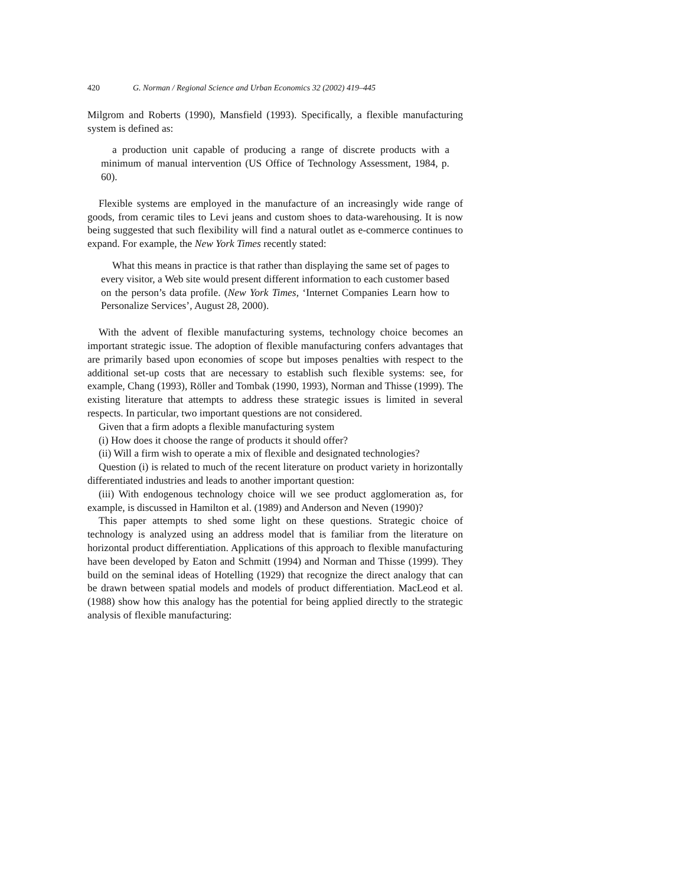420 G. Norman / Regional Science and Urban Economics 32 (2002) 419–445
Milgrom and Roberts (1990), Mansfield (1993). Specifically, a flexible manufacturing system is defined as:
a production unit capable of producing a range of discrete products with a minimum of manual intervention (US Office of Technology Assessment, 1984, p. 60).
Flexible systems are employed in the manufacture of an increasingly wide range of goods, from ceramic tiles to Levi jeans and custom shoes to data-warehousing. It is now being suggested that such flexibility will find a natural outlet as e-commerce continues to expand. For example, the New York Times recently stated:
What this means in practice is that rather than displaying the same set of pages to every visitor, a Web site would present different information to each customer based on the person’s data profile. (New York Times, ‘Internet Companies Learn how to Personalize Services’, August 28, 2000).
With the advent of flexible manufacturing systems, technology choice becomes an important strategic issue. The adoption of flexible manufacturing confers advantages that are primarily based upon economies of scope but imposes penalties with respect to the additional set-up costs that are necessary to establish such flexible systems: see, for example, Chang (1993), Röller and Tombak (1990, 1993), Norman and Thisse (1999). The existing literature that attempts to address these strategic issues is limited in several respects. In particular, two important questions are not considered.
Given that a firm adopts a flexible manufacturing system
(i) How does it choose the range of products it should offer?
(ii) Will a firm wish to operate a mix of flexible and designated technologies?
Question (i) is related to much of the recent literature on product variety in horizontally differentiated industries and leads to another important question:
(iii) With endogenous technology choice will we see product agglomeration as, for example, is discussed in Hamilton et al. (1989) and Anderson and Neven (1990)?
This paper attempts to shed some light on these questions. Strategic choice of technology is analyzed using an address model that is familiar from the literature on horizontal product differentiation. Applications of this approach to flexible manufacturing have been developed by Eaton and Schmitt (1994) and Norman and Thisse (1999). They build on the seminal ideas of Hotelling (1929) that recognize the direct analogy that can be drawn between spatial models and models of product differentiation. MacLeod et al. (1988) show how this analogy has the potential for being applied directly to the strategic analysis of flexible manufacturing: